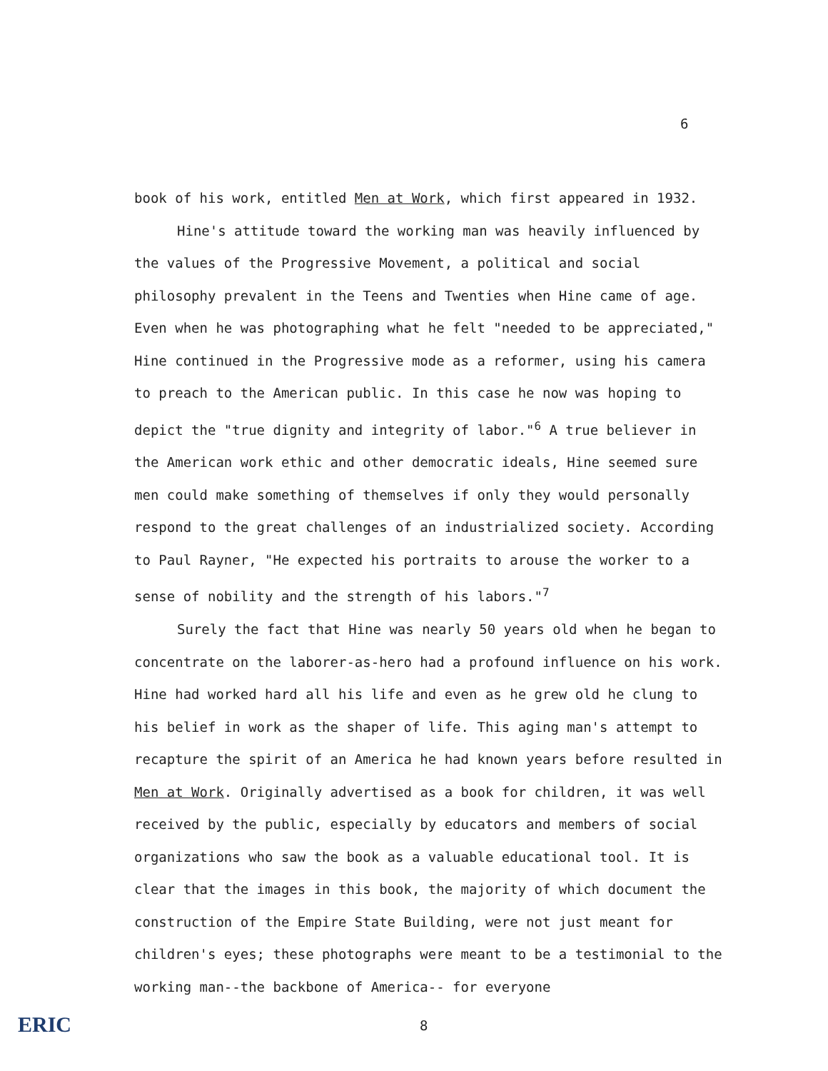6
book of his work, entitled Men at Work, which first appeared in 1932.
Hine's attitude toward the working man was heavily influenced by the values of the Progressive Movement, a political and social philosophy prevalent in the Teens and Twenties when Hine came of age. Even when he was photographing what he felt "needed to be appreciated," Hine continued in the Progressive mode as a reformer, using his camera to preach to the American public. In this case he now was hoping to depict the "true dignity and integrity of labor."<sup>6</sup> A true believer in the American work ethic and other democratic ideals, Hine seemed sure men could make something of themselves if only they would personally respond to the great challenges of an industrialized society. According to Paul Rayner, "He expected his portraits to arouse the worker to a sense of nobility and the strength of his labors."<sup>7</sup>
Surely the fact that Hine was nearly 50 years old when he began to concentrate on the laborer-as-hero had a profound influence on his work. Hine had worked hard all his life and even as he grew old he clung to his belief in work as the shaper of life. This aging man's attempt to recapture the spirit of an America he had known years before resulted in Men at Work. Originally advertised as a book for children, it was well received by the public, especially by educators and members of social organizations who saw the book as a valuable educational tool. It is clear that the images in this book, the majority of which document the construction of the Empire State Building, were not just meant for children's eyes; these photographs were meant to be a testimonial to the working man--the backbone of America-- for everyone
ERIC
8